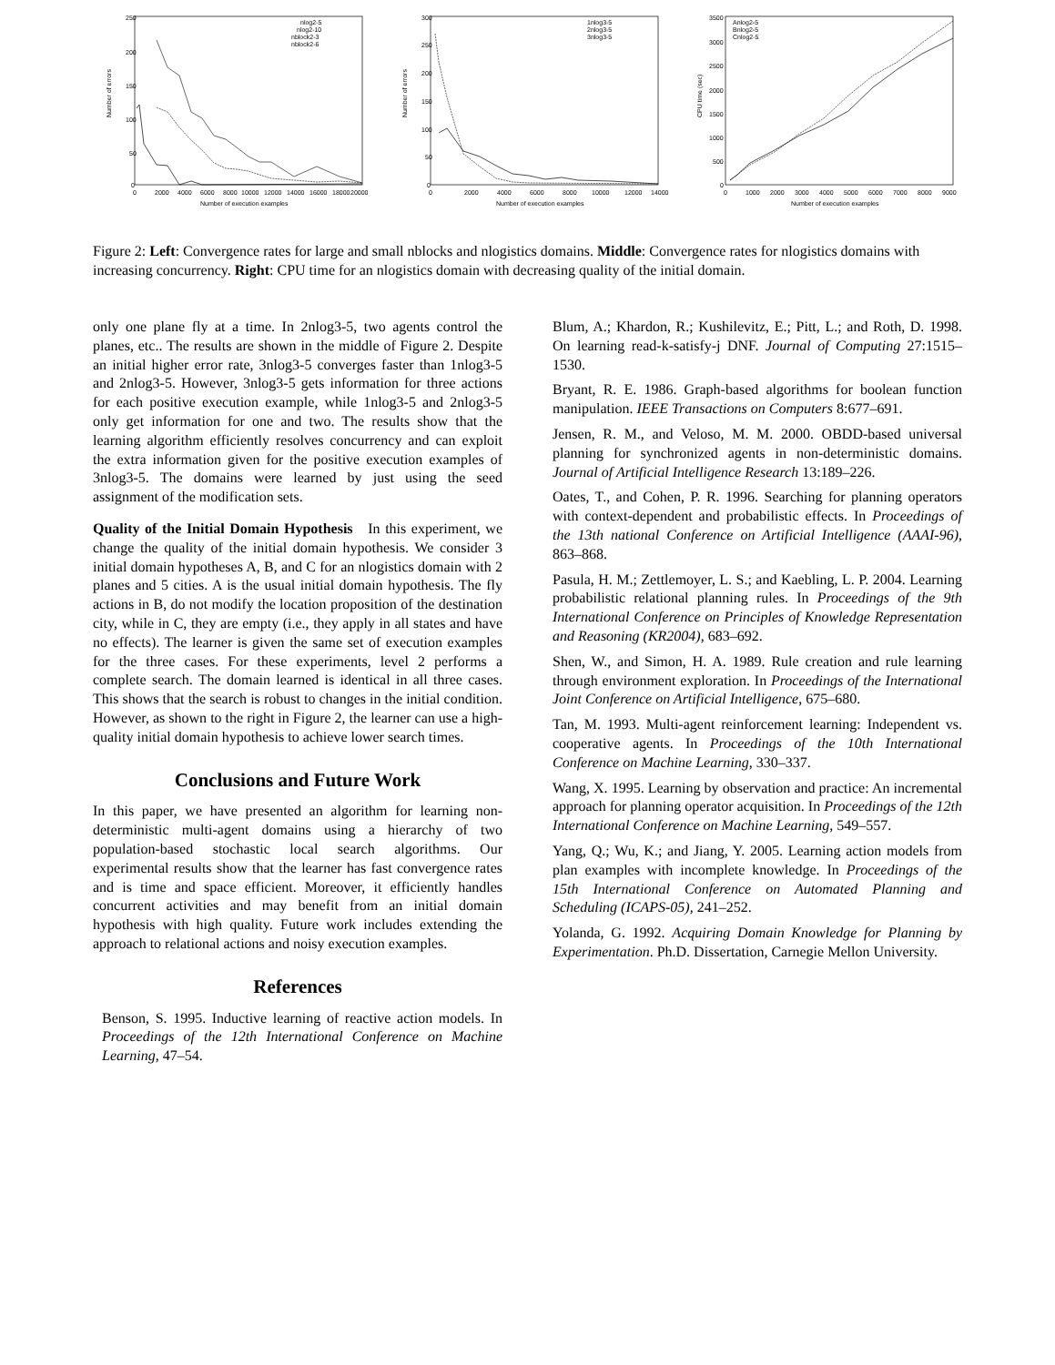Number of errors
250
200
150
100
50
0
0
2000
4000
6000
8000
10000
12000
14000
16000
18000
20000
Number of execution examples
nlog2-5
nlog2-10
nblock2-3
nblock2-6
Number of errors
300
250
200
150
100
50
0
0
2000
4000
6000
8000
10000
12000
14000
Number of execution examples
1nlog3-5
2nlog3-5
3nlog3-5
CPU time (sec)
3500
3000
2500
2000
1500
1000
500
0
0
1000
2000
3000
4000
5000
6000
7000
8000
9000
Number of execution examples
Anlog2-5
Bnlog2-5
Cnlog2-5
Figure 2: Left: Convergence rates for large and small nblocks and nlogistics domains. Middle: Convergence rates for nlogistics domains with increasing concurrency. Right: CPU time for an nlogistics domain with decreasing quality of the initial domain.
only one plane fly at a time. In 2nlog3-5, two agents control the planes, etc.. The results are shown in the middle of Figure 2. Despite an initial higher error rate, 3nlog3-5 converges faster than 1nlog3-5 and 2nlog3-5. However, 3nlog3-5 gets information for three actions for each positive execution example, while 1nlog3-5 and 2nlog3-5 only get information for one and two. The results show that the learning algorithm efficiently resolves concurrency and can exploit the extra information given for the positive execution examples of 3nlog3-5. The domains were learned by just using the seed assignment of the modification sets.
Quality of the Initial Domain Hypothesis In this experiment, we change the quality of the initial domain hypothesis. We consider 3 initial domain hypotheses A, B, and C for an nlogistics domain with 2 planes and 5 cities. A is the usual initial domain hypothesis. The fly actions in B, do not modify the location proposition of the destination city, while in C, they are empty (i.e., they apply in all states and have no effects). The learner is given the same set of execution examples for the three cases. For these experiments, level 2 performs a complete search. The domain learned is identical in all three cases. This shows that the search is robust to changes in the initial condition. However, as shown to the right in Figure 2, the learner can use a high-quality initial domain hypothesis to achieve lower search times.
Conclusions and Future Work
In this paper, we have presented an algorithm for learning non-deterministic multi-agent domains using a hierarchy of two population-based stochastic local search algorithms. Our experimental results show that the learner has fast convergence rates and is time and space efficient. Moreover, it efficiently handles concurrent activities and may benefit from an initial domain hypothesis with high quality. Future work includes extending the approach to relational actions and noisy execution examples.
References
Benson, S. 1995. Inductive learning of reactive action models. In Proceedings of the 12th International Conference on Machine Learning, 47–54.
Blum, A.; Khardon, R.; Kushilevitz, E.; Pitt, L.; and Roth, D. 1998. On learning read-k-satisfy-j DNF. Journal of Computing 27:1515–1530.
Bryant, R. E. 1986. Graph-based algorithms for boolean function manipulation. IEEE Transactions on Computers 8:677–691.
Jensen, R. M., and Veloso, M. M. 2000. OBDD-based universal planning for synchronized agents in non-deterministic domains. Journal of Artificial Intelligence Research 13:189–226.
Oates, T., and Cohen, P. R. 1996. Searching for planning operators with context-dependent and probabilistic effects. In Proceedings of the 13th national Conference on Artificial Intelligence (AAAI-96), 863–868.
Pasula, H. M.; Zettlemoyer, L. S.; and Kaebling, L. P. 2004. Learning probabilistic relational planning rules. In Proceedings of the 9th International Conference on Principles of Knowledge Representation and Reasoning (KR2004), 683–692.
Shen, W., and Simon, H. A. 1989. Rule creation and rule learning through environment exploration. In Proceedings of the International Joint Conference on Artificial Intelligence, 675–680.
Tan, M. 1993. Multi-agent reinforcement learning: Independent vs. cooperative agents. In Proceedings of the 10th International Conference on Machine Learning, 330–337.
Wang, X. 1995. Learning by observation and practice: An incremental approach for planning operator acquisition. In Proceedings of the 12th International Conference on Machine Learning, 549–557.
Yang, Q.; Wu, K.; and Jiang, Y. 2005. Learning action models from plan examples with incomplete knowledge. In Proceedings of the 15th International Conference on Automated Planning and Scheduling (ICAPS-05), 241–252.
Yolanda, G. 1992. Acquiring Domain Knowledge for Planning by Experimentation. Ph.D. Dissertation, Carnegie Mellon University.